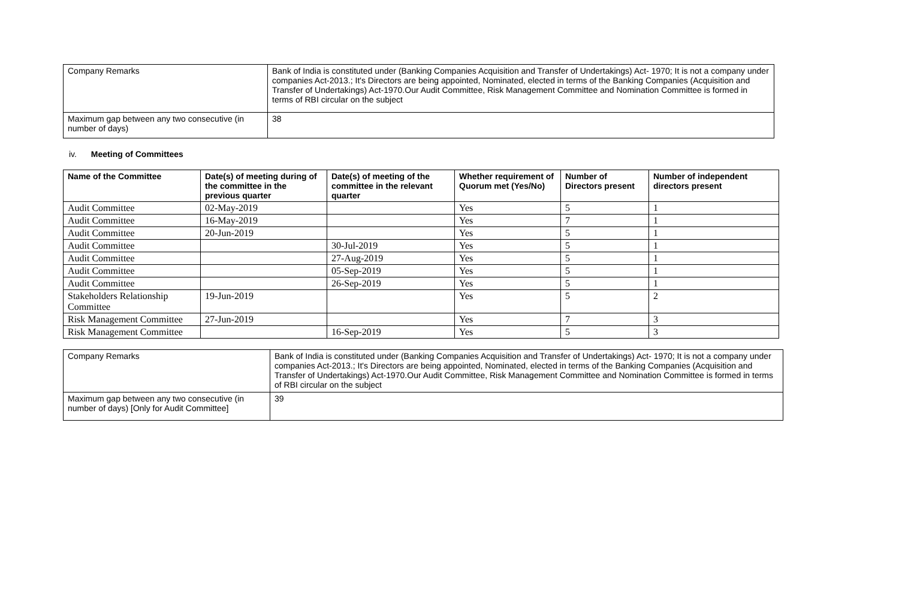| Company Remarks | Bank of India is constituted under (Banking Companies Acquisition and Transfer of Undertakings) Act- 1970; It is not a company under companies Act-2013.; It's Directors are being appointed, Nominated, elected in terms of the Banking Companies (Acquisition and Transfer of Undertakings) Act-1970.Our Audit Committee, Risk Management Committee and Nomination Committee is formed in terms of RBI circular on the subject |
| Maximum gap between any two consecutive (in number of days) | 38 |
iv. Meeting of Committees
| Name of the Committee | Date(s) of meeting during of the committee in the previous quarter | Date(s) of meeting of the committee in the relevant quarter | Whether requirement of Quorum met (Yes/No) | Number of Directors present | Number of independent directors present |
| --- | --- | --- | --- | --- | --- |
| Audit Committee | 02-May-2019 | | Yes | 5 | 1 |
| Audit Committee | 16-May-2019 | | Yes | 7 | 1 |
| Audit Committee | 20-Jun-2019 | | Yes | 5 | 1 |
| Audit Committee | | 30-Jul-2019 | Yes | 5 | 1 |
| Audit Committee | | 27-Aug-2019 | Yes | 5 | 1 |
| Audit Committee | | 05-Sep-2019 | Yes | 5 | 1 |
| Audit Committee | | 26-Sep-2019 | Yes | 5 | 1 |
| Stakeholders Relationship Committee | 19-Jun-2019 | | Yes | 5 | 2 |
| Risk Management Committee | 27-Jun-2019 | | Yes | 7 | 3 |
| Risk Management Committee | | 16-Sep-2019 | Yes | 5 | 3 |
| Company Remarks | Bank of India is constituted under (Banking Companies Acquisition and Transfer of Undertakings) Act- 1970; It is not a company under companies Act-2013.; It's Directors are being appointed, Nominated, elected in terms of the Banking Companies (Acquisition and Transfer of Undertakings) Act-1970.Our Audit Committee, Risk Management Committee and Nomination Committee is formed in terms of RBI circular on the subject |
| Maximum gap between any two consecutive (in number of days) [Only for Audit Committee] | 39 |